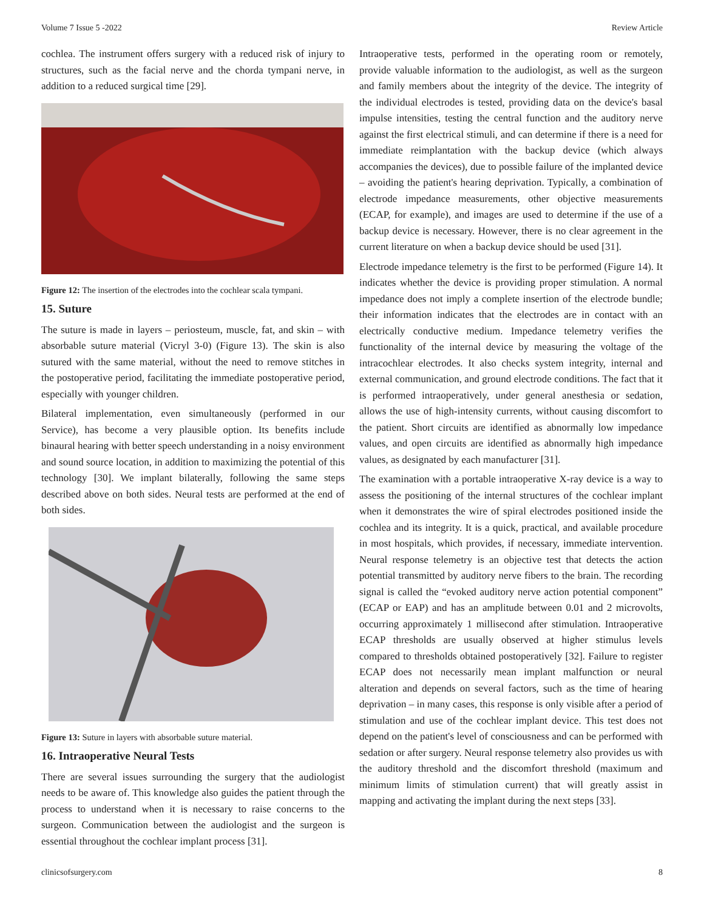Volume 7 Issue 5 -2022 Review Article
cochlea. The instrument offers surgery with a reduced risk of injury to structures, such as the facial nerve and the chorda tympani nerve, in addition to a reduced surgical time [29].
Figure 12: The insertion of the electrodes into the cochlear scala tympani.
15. Suture
The suture is made in layers – periosteum, muscle, fat, and skin – with absorbable suture material (Vicryl 3-0) (Figure 13). The skin is also sutured with the same material, without the need to remove stitches in the postoperative period, facilitating the immediate postoperative period, especially with younger children.
Bilateral implementation, even simultaneously (performed in our Service), has become a very plausible option. Its benefits include binaural hearing with better speech understanding in a noisy environment and sound source location, in addition to maximizing the potential of this technology [30]. We implant bilaterally, following the same steps described above on both sides. Neural tests are performed at the end of both sides.
Figure 13: Suture in layers with absorbable suture material.
16. Intraoperative Neural Tests
There are several issues surrounding the surgery that the audiologist needs to be aware of. This knowledge also guides the patient through the process to understand when it is necessary to raise concerns to the surgeon. Communication between the audiologist and the surgeon is essential throughout the cochlear implant process [31].
Intraoperative tests, performed in the operating room or remotely, provide valuable information to the audiologist, as well as the surgeon and family members about the integrity of the device. The integrity of the individual electrodes is tested, providing data on the device's basal impulse intensities, testing the central function and the auditory nerve against the first electrical stimuli, and can determine if there is a need for immediate reimplantation with the backup device (which always accompanies the devices), due to possible failure of the implanted device – avoiding the patient's hearing deprivation. Typically, a combination of electrode impedance measurements, other objective measurements (ECAP, for example), and images are used to determine if the use of a backup device is necessary. However, there is no clear agreement in the current literature on when a backup device should be used [31].
Electrode impedance telemetry is the first to be performed (Figure 14). It indicates whether the device is providing proper stimulation. A normal impedance does not imply a complete insertion of the electrode bundle; their information indicates that the electrodes are in contact with an electrically conductive medium. Impedance telemetry verifies the functionality of the internal device by measuring the voltage of the intracochlear electrodes. It also checks system integrity, internal and external communication, and ground electrode conditions. The fact that it is performed intraoperatively, under general anesthesia or sedation, allows the use of high-intensity currents, without causing discomfort to the patient. Short circuits are identified as abnormally low impedance values, and open circuits are identified as abnormally high impedance values, as designated by each manufacturer [31].
The examination with a portable intraoperative X-ray device is a way to assess the positioning of the internal structures of the cochlear implant when it demonstrates the wire of spiral electrodes positioned inside the cochlea and its integrity. It is a quick, practical, and available procedure in most hospitals, which provides, if necessary, immediate intervention. Neural response telemetry is an objective test that detects the action potential transmitted by auditory nerve fibers to the brain. The recording signal is called the “evoked auditory nerve action potential component” (ECAP or EAP) and has an amplitude between 0.01 and 2 microvolts, occurring approximately 1 millisecond after stimulation. Intraoperative ECAP thresholds are usually observed at higher stimulus levels compared to thresholds obtained postoperatively [32]. Failure to register ECAP does not necessarily mean implant malfunction or neural alteration and depends on several factors, such as the time of hearing deprivation – in many cases, this response is only visible after a period of stimulation and use of the cochlear implant device. This test does not depend on the patient's level of consciousness and can be performed with sedation or after surgery. Neural response telemetry also provides us with the auditory threshold and the discomfort threshold (maximum and minimum limits of stimulation current) that will greatly assist in mapping and activating the implant during the next steps [33].
clinicsofsurgery.com 8